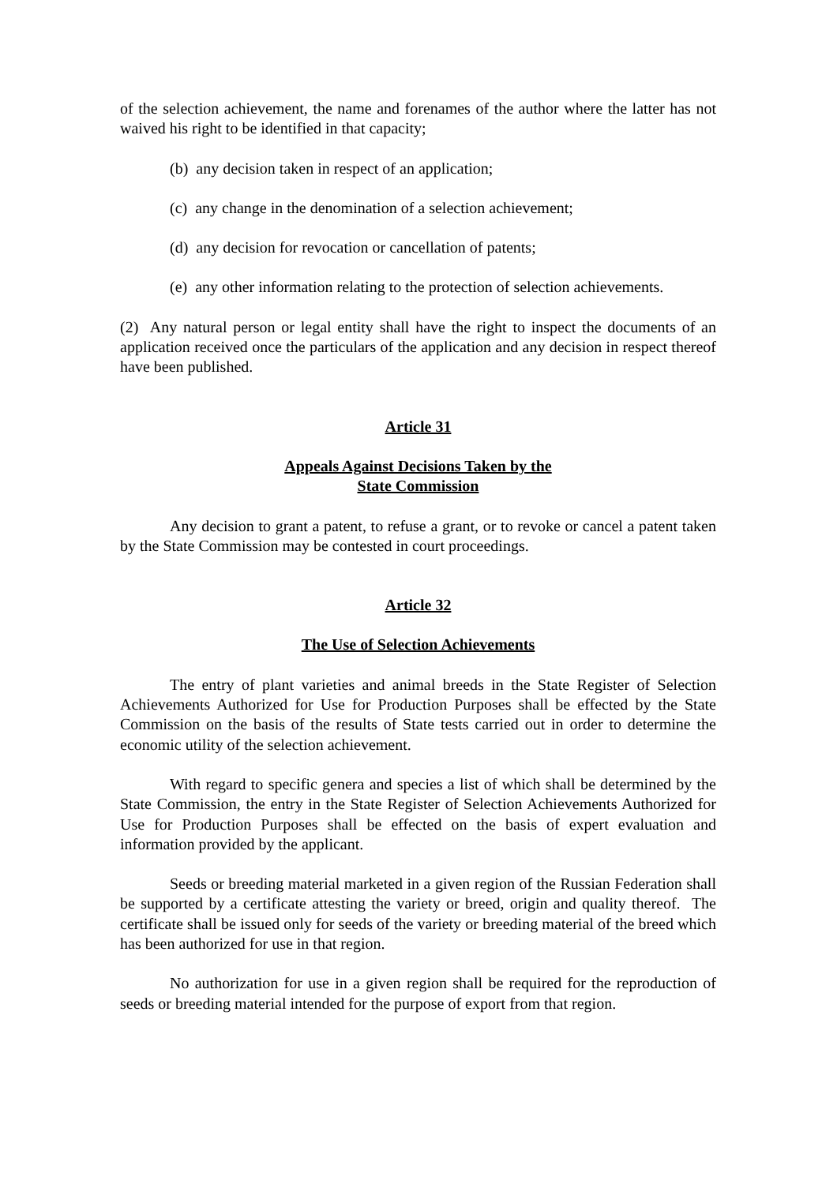of the selection achievement, the name and forenames of the author where the latter has not waived his right to be identified in that capacity;
(b) any decision taken in respect of an application;
(c) any change in the denomination of a selection achievement;
(d) any decision for revocation or cancellation of patents;
(e) any other information relating to the protection of selection achievements.
(2) Any natural person or legal entity shall have the right to inspect the documents of an application received once the particulars of the application and any decision in respect thereof have been published.
Article 31
Appeals Against Decisions Taken by the
State Commission
Any decision to grant a patent, to refuse a grant, or to revoke or cancel a patent taken by the State Commission may be contested in court proceedings.
Article 32
The Use of Selection Achievements
The entry of plant varieties and animal breeds in the State Register of Selection Achievements Authorized for Use for Production Purposes shall be effected by the State Commission on the basis of the results of State tests carried out in order to determine the economic utility of the selection achievement.
With regard to specific genera and species a list of which shall be determined by the State Commission, the entry in the State Register of Selection Achievements Authorized for Use for Production Purposes shall be effected on the basis of expert evaluation and information provided by the applicant.
Seeds or breeding material marketed in a given region of the Russian Federation shall be supported by a certificate attesting the variety or breed, origin and quality thereof. The certificate shall be issued only for seeds of the variety or breeding material of the breed which has been authorized for use in that region.
No authorization for use in a given region shall be required for the reproduction of seeds or breeding material intended for the purpose of export from that region.